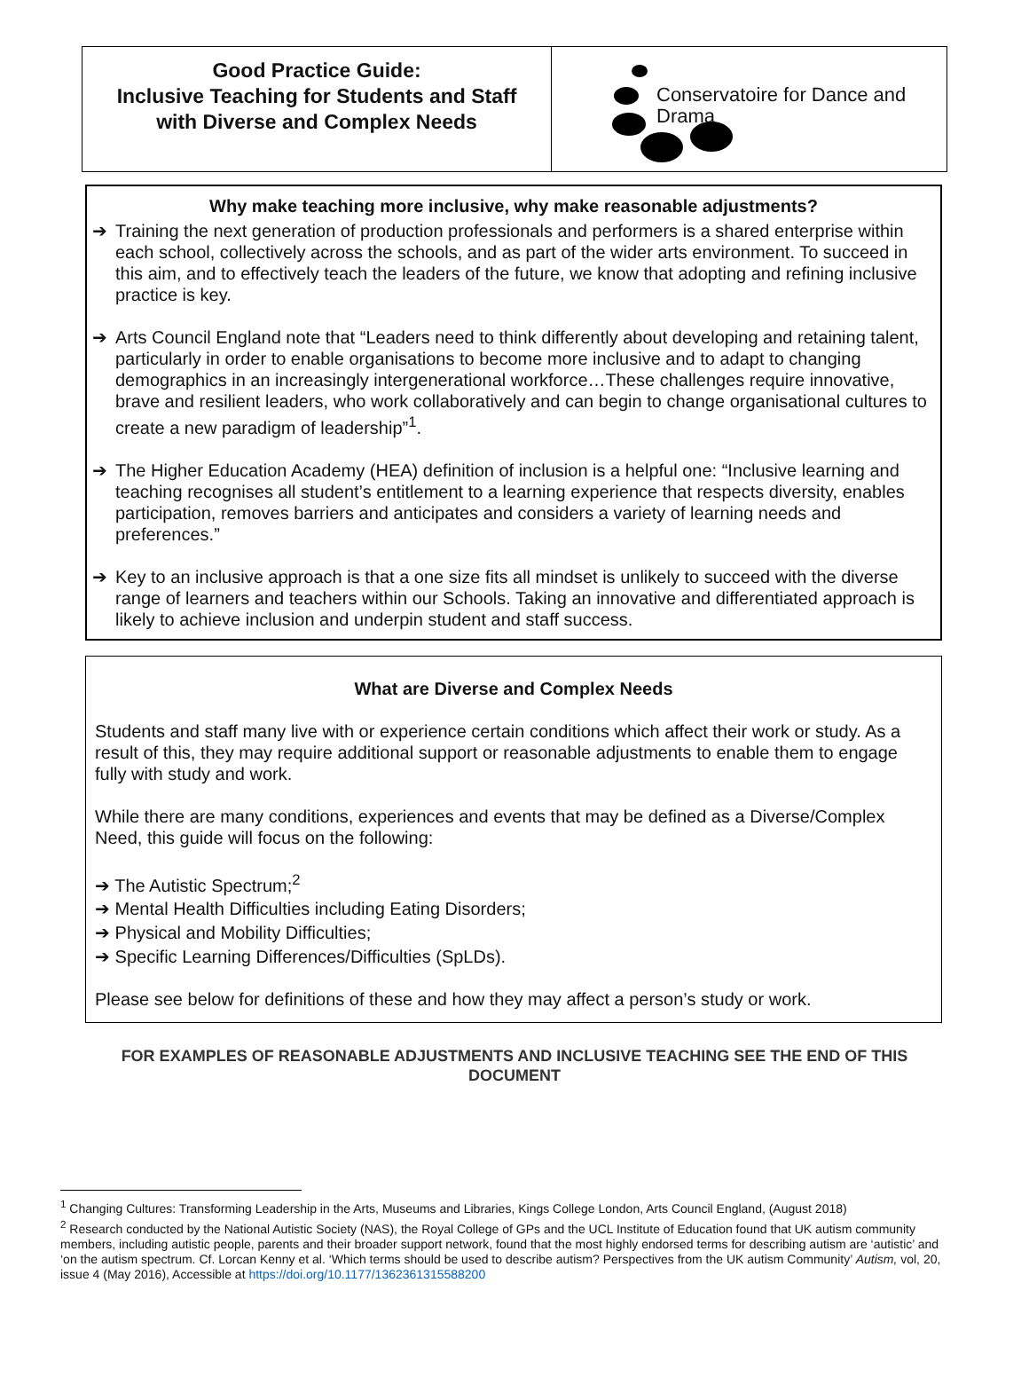Good Practice Guide:
Inclusive Teaching for Students and Staff
with Diverse and Complex Needs
Conservatoire for Dance and Drama
Why make teaching more inclusive, why make reasonable adjustments?
➔ Training the next generation of production professionals and performers is a shared enterprise within each school, collectively across the schools, and as part of the wider arts environment. To succeed in this aim, and to effectively teach the leaders of the future, we know that adopting and refining inclusive practice is key.
➔ Arts Council England note that “Leaders need to think differently about developing and retaining talent, particularly in order to enable organisations to become more inclusive and to adapt to changing demographics in an increasingly intergenerational workforce…These challenges require innovative, brave and resilient leaders, who work collaboratively and can begin to change organisational cultures to create a new paradigm of leadership”<sup>1</sup>.
➔ The Higher Education Academy (HEA) definition of inclusion is a helpful one: “Inclusive learning and teaching recognises all student’s entitlement to a learning experience that respects diversity, enables participation, removes barriers and anticipates and considers a variety of learning needs and preferences.”
➔ Key to an inclusive approach is that a one size fits all mindset is unlikely to succeed with the diverse range of learners and teachers within our Schools. Taking an innovative and differentiated approach is likely to achieve inclusion and underpin student and staff success.
What are Diverse and Complex Needs
Students and staff many live with or experience certain conditions which affect their work or study. As a result of this, they may require additional support or reasonable adjustments to enable them to engage fully with study and work.
While there are many conditions, experiences and events that may be defined as a Diverse/Complex Need, this guide will focus on the following:
➔ The Autistic Spectrum;<sup>2</sup>
➔ Mental Health Difficulties including Eating Disorders;
➔ Physical and Mobility Difficulties;
➔ Specific Learning Differences/Difficulties (SpLDs).
Please see below for definitions of these and how they may affect a person’s study or work.
FOR EXAMPLES OF REASONABLE ADJUSTMENTS AND INCLUSIVE TEACHING SEE THE END OF THIS DOCUMENT
<sup>1</sup> Changing Cultures: Transforming Leadership in the Arts, Museums and Libraries, Kings College London, Arts Council England, (August 2018)
<sup>2</sup> Research conducted by the National Autistic Society (NAS), the Royal College of GPs and the UCL Institute of Education found that UK autism community members, including autistic people, parents and their broader support network, found that the most highly endorsed terms for describing autism are ‘autistic’ and ‘on the autism spectrum. Cf. Lorcan Kenny et al. ‘Which terms should be used to describe autism? Perspectives from the UK autism Community’ Autism, vol, 20, issue 4 (May 2016), Accessible at https://doi.org/10.1177/1362361315588200